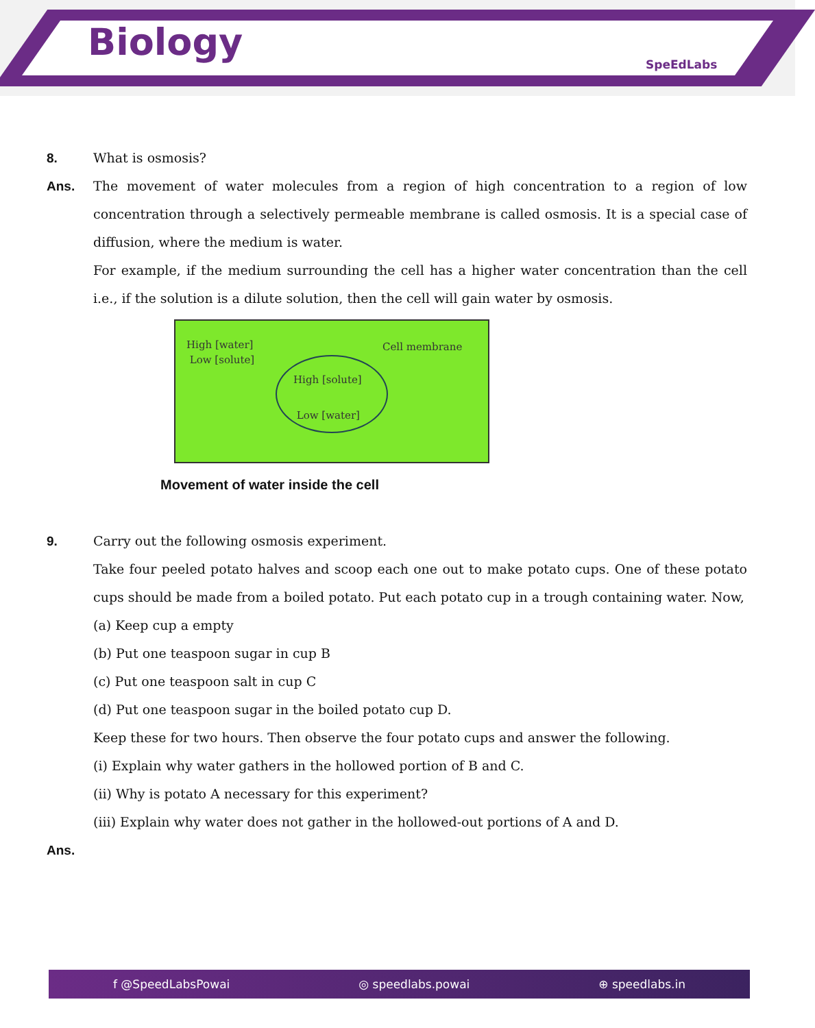Biology SpeEdLabs
8. What is osmosis?
Ans. The movement of water molecules from a region of high concentration to a region of low concentration through a selectively permeable membrane is called osmosis. It is a special case of diffusion, where the medium is water.
For example, if the medium surrounding the cell has a higher water concentration than the cell i.e., if the solution is a dilute solution, then the cell will gain water by osmosis.
High [water]
Low [solute]
Cell membrane
High [solute]
Low [water]
Movement of water inside the cell
9. Carry out the following osmosis experiment.
Take four peeled potato halves and scoop each one out to make potato cups. One of these potato cups should be made from a boiled potato. Put each potato cup in a trough containing water. Now,
(a) Keep cup a empty
(b) Put one teaspoon sugar in cup B
(c) Put one teaspoon salt in cup C
(d) Put one teaspoon sugar in the boiled potato cup D.
Keep these for two hours. Then observe the four potato cups and answer the following.
(i) Explain why water gathers in the hollowed portion of B and C.
(ii) Why is potato A necessary for this experiment?
(iii) Explain why water does not gather in the hollowed-out portions of A and D.
Ans.
f @SpeedLabsPowai ◎ speedlabs.powai ⊕ speedlabs.in